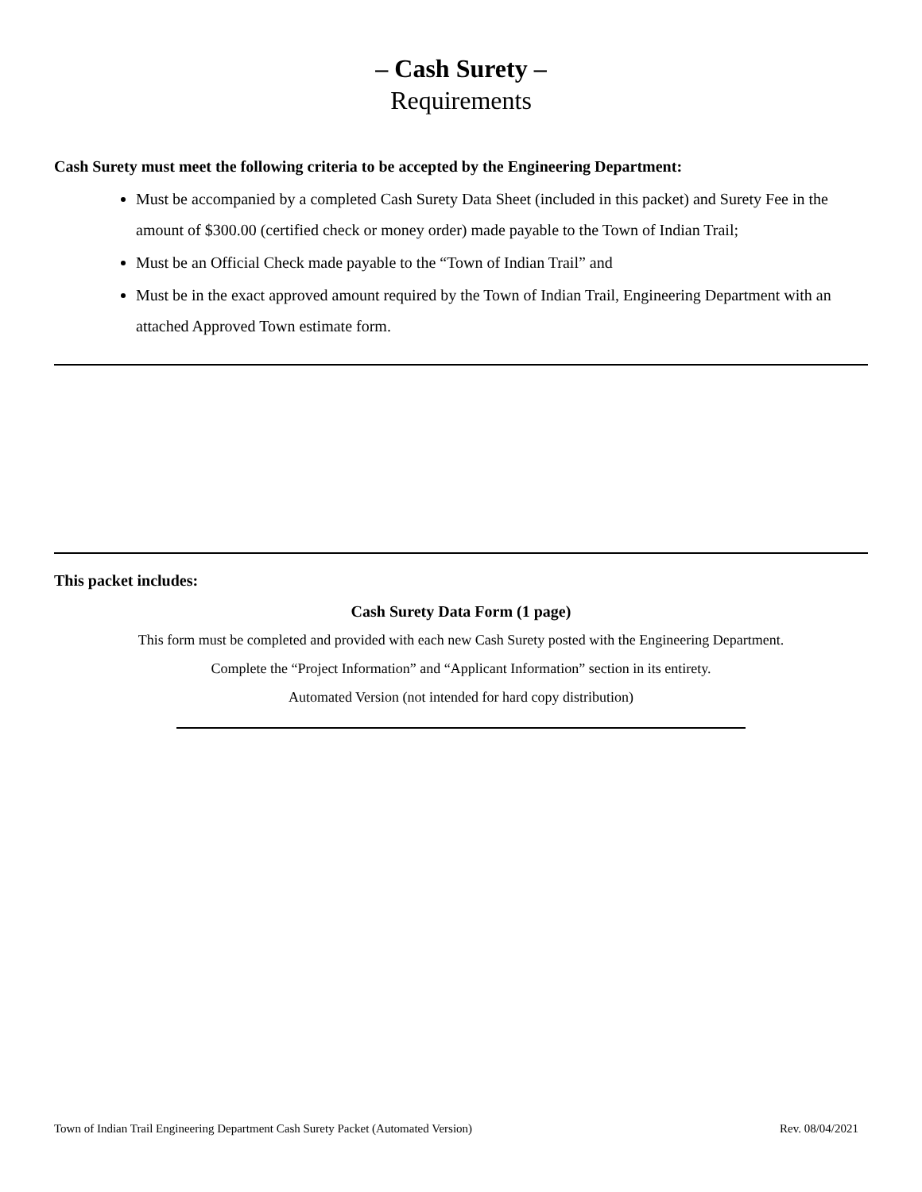– Cash Surety –
Requirements
Cash Surety must meet the following criteria to be accepted by the Engineering Department:
Must be accompanied by a completed Cash Surety Data Sheet (included in this packet) and Surety Fee in the amount of $300.00 (certified check or money order) made payable to the Town of Indian Trail;
Must be an Official Check made payable to the “Town of Indian Trail” and
Must be in the exact approved amount required by the Town of Indian Trail, Engineering Department with an attached Approved Town estimate form.
This packet includes:
Cash Surety Data Form (1 page)
This form must be completed and provided with each new Cash Surety posted with the Engineering Department.
Complete the “Project Information” and “Applicant Information” section in its entirety.
Automated Version (not intended for hard copy distribution)
Town of Indian Trail Engineering Department Cash Surety Packet (Automated Version) Rev. 08/04/2021